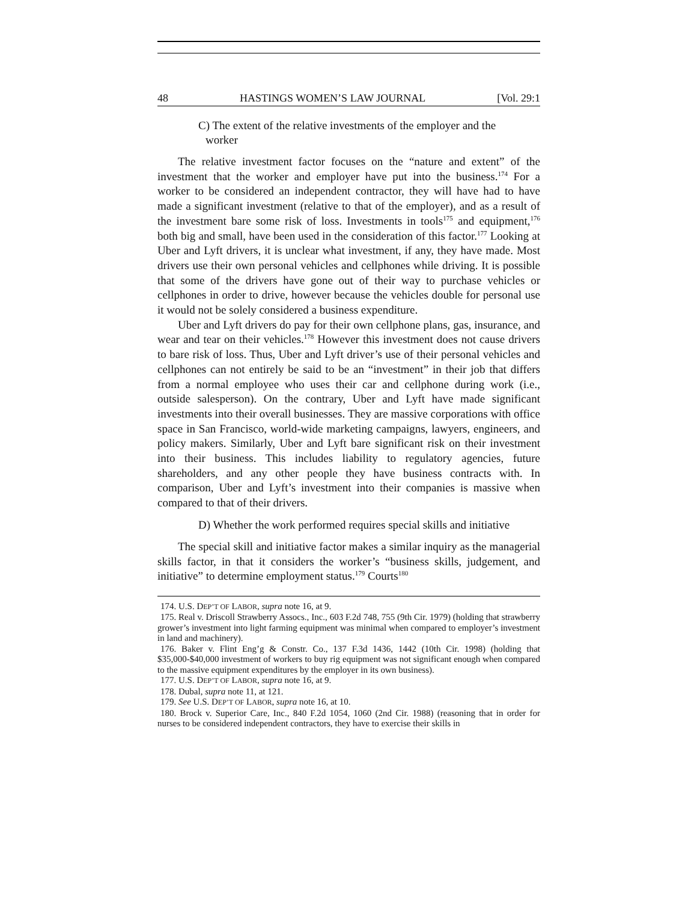48 HASTINGS WOMEN’S LAW JOURNAL [Vol. 29:1
C) The extent of the relative investments of the employer and the worker
The relative investment factor focuses on the “nature and extent” of the investment that the worker and employer have put into the business.<sup>174</sup> For a worker to be considered an independent contractor, they will have had to have made a significant investment (relative to that of the employer), and as a result of the investment bare some risk of loss. Investments in tools<sup>175</sup> and equipment,<sup>176</sup> both big and small, have been used in the consideration of this factor.<sup>177</sup> Looking at Uber and Lyft drivers, it is unclear what investment, if any, they have made. Most drivers use their own personal vehicles and cellphones while driving. It is possible that some of the drivers have gone out of their way to purchase vehicles or cellphones in order to drive, however because the vehicles double for personal use it would not be solely considered a business expenditure.
Uber and Lyft drivers do pay for their own cellphone plans, gas, insurance, and wear and tear on their vehicles.<sup>178</sup> However this investment does not cause drivers to bare risk of loss. Thus, Uber and Lyft driver’s use of their personal vehicles and cellphones can not entirely be said to be an “investment” in their job that differs from a normal employee who uses their car and cellphone during work (i.e., outside salesperson). On the contrary, Uber and Lyft have made significant investments into their overall businesses. They are massive corporations with office space in San Francisco, world-wide marketing campaigns, lawyers, engineers, and policy makers. Similarly, Uber and Lyft bare significant risk on their investment into their business. This includes liability to regulatory agencies, future shareholders, and any other people they have business contracts with. In comparison, Uber and Lyft’s investment into their companies is massive when compared to that of their drivers.
D) Whether the work performed requires special skills and initiative
The special skill and initiative factor makes a similar inquiry as the managerial skills factor, in that it considers the worker’s “business skills, judgement, and initiative” to determine employment status.<sup>179</sup> Courts<sup>180</sup>
174. U.S. DEP’T OF LABOR, supra note 16, at 9.
175. Real v. Driscoll Strawberry Assocs., Inc., 603 F.2d 748, 755 (9th Cir. 1979) (holding that strawberry grower’s investment into light farming equipment was minimal when compared to employer’s investment in land and machinery).
176. Baker v. Flint Eng’g & Constr. Co., 137 F.3d 1436, 1442 (10th Cir. 1998) (holding that $35,000-$40,000 investment of workers to buy rig equipment was not significant enough when compared to the massive equipment expenditures by the employer in its own business).
177. U.S. DEP’T OF LABOR, supra note 16, at 9.
178. Dubal, supra note 11, at 121.
179. See U.S. DEP’T OF LABOR, supra note 16, at 10.
180. Brock v. Superior Care, Inc., 840 F.2d 1054, 1060 (2nd Cir. 1988) (reasoning that in order for nurses to be considered independent contractors, they have to exercise their skills in